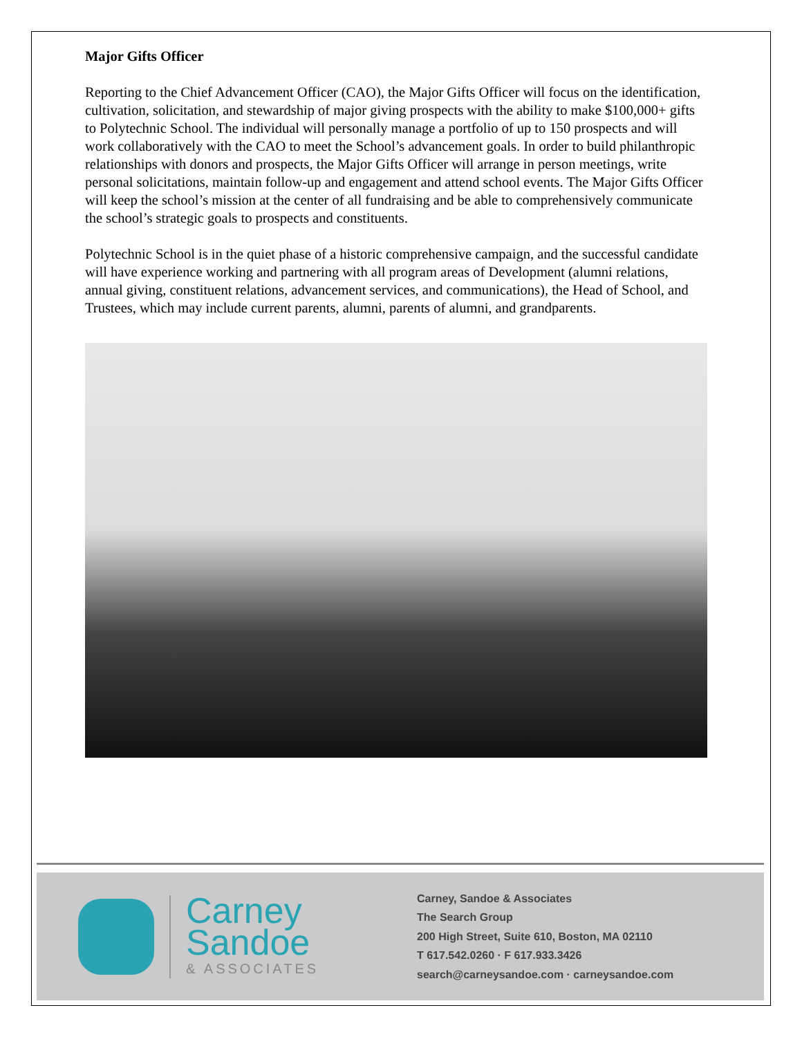Major Gifts Officer
Reporting to the Chief Advancement Officer (CAO), the Major Gifts Officer will focus on the identification, cultivation, solicitation, and stewardship of major giving prospects with the ability to make $100,000+ gifts to Polytechnic School. The individual will personally manage a portfolio of up to 150 prospects and will work collaboratively with the CAO to meet the School’s advancement goals. In order to build philanthropic relationships with donors and prospects, the Major Gifts Officer will arrange in person meetings, write personal solicitations, maintain follow-up and engagement and attend school events. The Major Gifts Officer will keep the school’s mission at the center of all fundraising and be able to comprehensively communicate the school’s strategic goals to prospects and constituents.
Polytechnic School is in the quiet phase of a historic comprehensive campaign, and the successful candidate will have experience working and partnering with all program areas of Development (alumni relations, annual giving, constituent relations, advancement services, and communications), the Head of School, and Trustees, which may include current parents, alumni, parents of alumni, and grandparents.
Carney
Sandoe
& ASSOCIATES
Carney, Sandoe & Associates
The Search Group
200 High Street, Suite 610, Boston, MA 02110
T 617.542.0260 · F 617.933.3426
search@carneysandoe.com · carneysandoe.com